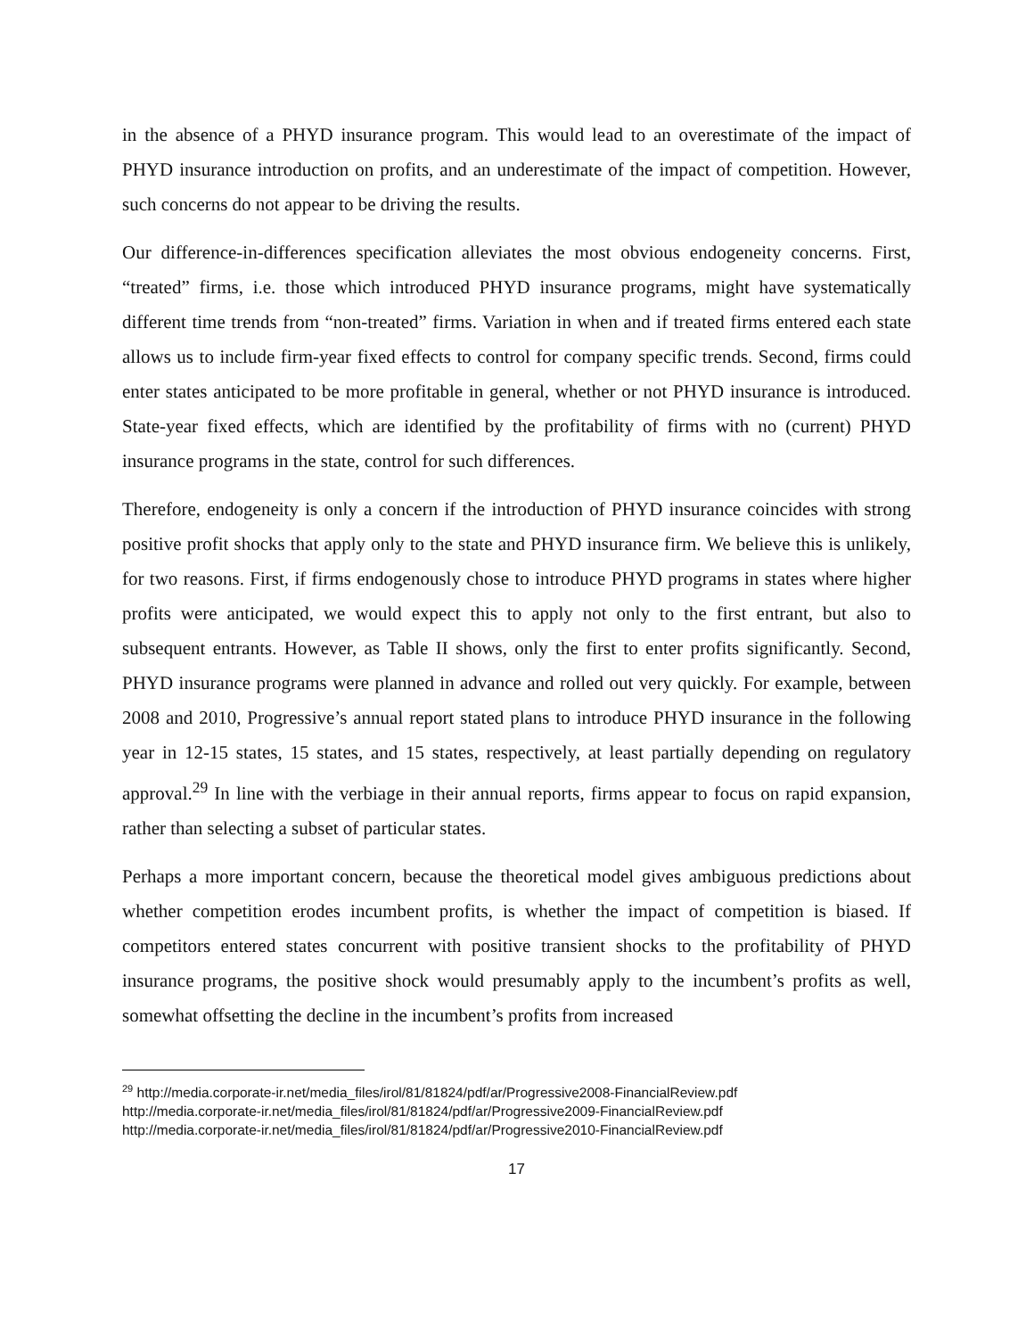in the absence of a PHYD insurance program. This would lead to an overestimate of the impact of PHYD insurance introduction on profits, and an underestimate of the impact of competition. However, such concerns do not appear to be driving the results.
Our difference-in-differences specification alleviates the most obvious endogeneity concerns. First, “treated” firms, i.e. those which introduced PHYD insurance programs, might have systematically different time trends from “non-treated” firms. Variation in when and if treated firms entered each state allows us to include firm-year fixed effects to control for company specific trends. Second, firms could enter states anticipated to be more profitable in general, whether or not PHYD insurance is introduced. State-year fixed effects, which are identified by the profitability of firms with no (current) PHYD insurance programs in the state, control for such differences.
Therefore, endogeneity is only a concern if the introduction of PHYD insurance coincides with strong positive profit shocks that apply only to the state and PHYD insurance firm. We believe this is unlikely, for two reasons. First, if firms endogenously chose to introduce PHYD programs in states where higher profits were anticipated, we would expect this to apply not only to the first entrant, but also to subsequent entrants. However, as Table II shows, only the first to enter profits significantly. Second, PHYD insurance programs were planned in advance and rolled out very quickly. For example, between 2008 and 2010, Progressive’s annual report stated plans to introduce PHYD insurance in the following year in 12-15 states, 15 states, and 15 states, respectively, at least partially depending on regulatory approval.<sup>29</sup> In line with the verbiage in their annual reports, firms appear to focus on rapid expansion, rather than selecting a subset of particular states.
Perhaps a more important concern, because the theoretical model gives ambiguous predictions about whether competition erodes incumbent profits, is whether the impact of competition is biased. If competitors entered states concurrent with positive transient shocks to the profitability of PHYD insurance programs, the positive shock would presumably apply to the incumbent’s profits as well, somewhat offsetting the decline in the incumbent’s profits from increased
<sup>29</sup> http://media.corporate-ir.net/media_files/irol/81/81824/pdf/ar/Progressive2008-FinancialReview.pdf
http://media.corporate-ir.net/media_files/irol/81/81824/pdf/ar/Progressive2009-FinancialReview.pdf
http://media.corporate-ir.net/media_files/irol/81/81824/pdf/ar/Progressive2010-FinancialReview.pdf
17